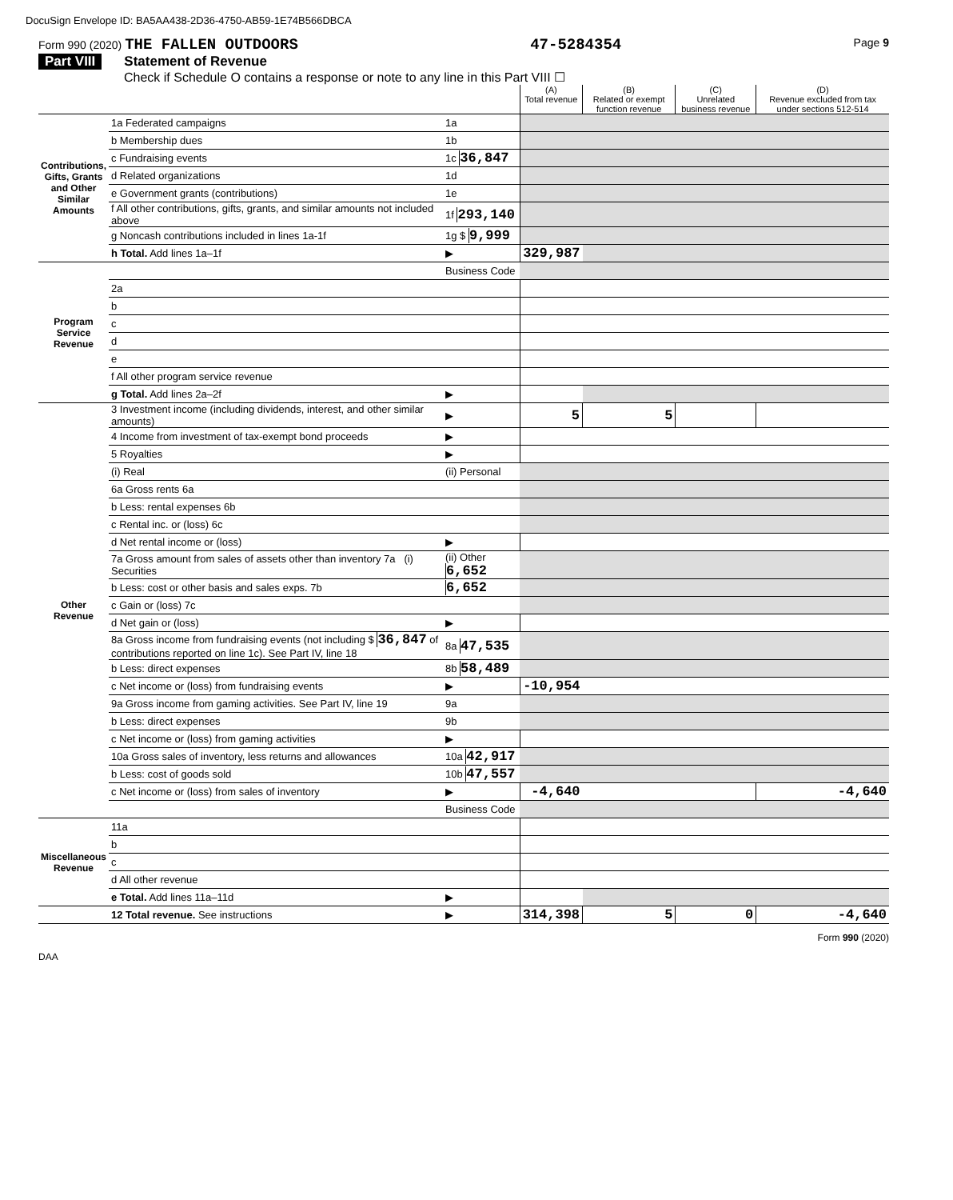DocuSign Envelope ID: BA5AA438-2D36-4750-AB59-1E74B566DBCA
Form 990 (2020) THE FALLEN OUTDOORS 47-5284354 Page 9
Part VIII Statement of Revenue
Check if Schedule O contains a response or note to any line in this Part VIII ☐
| | | | (A) Total revenue | (B) Related or exempt function revenue | (C) Unrelated business revenue | (D) Revenue excluded from tax under sections 512-514 |
| --- | --- | --- | --- | --- | --- | --- |
| Contributions, Gifts, Grants and Other Similar Amounts | 1a Federated campaigns | 1a | | | | |
| | b Membership dues | 1b | | | | |
| | c Fundraising events | 1c 36,847 | | | | |
| | d Related organizations | 1d | | | | |
| | e Government grants (contributions) | 1e | | | | |
| | f All other contributions, gifts, grants, and similar amounts not included above | 1f 293,140 | | | | |
| | g Noncash contributions included in lines 1a-1f | 1g $ 9,999 | | | | |
| | h Total. Add lines 1a–1f | ▶ | 329,987 | | | |
| Program Service Revenue | | Business Code | | | | |
| | 2a | | | | | |
| | b | | | | | |
| | c | | | | | |
| | d | | | | | |
| | e | | | | | |
| | f All other program service revenue | | | | | |
| | g Total. Add lines 2a–2f | ▶ | | | | |
| Other Revenue | 3 Investment income (including dividends, interest, and other similar amounts) | ▶ | 5 | 5 | | |
| | 4 Income from investment of tax-exempt bond proceeds | ▶ | | | | |
| | 5 Royalties | ▶ | | | | |
| | (i) Real | (ii) Personal | | | | |
| | 6a Gross rents 6a | | | | | |
| | b Less: rental expenses 6b | | | | | |
| | c Rental inc. or (loss) 6c | | | | | |
| | d Net rental income or (loss) | ▶ | | | | |
| | 7a Gross amount from sales of assets other than inventory 7a (i) Securities | (ii) Other 6,652 | | | | |
| | b Less: cost or other basis and sales exps. 7b | 6,652 | | | | |
| | c Gain or (loss) 7c | | | | | |
| | d Net gain or (loss) | ▶ | | | | |
| | 8a Gross income from fundraising events (not including $ 36,847 of contributions reported on line 1c). See Part IV, line 18 | 8a 47,535 | | | | |
| | b Less: direct expenses | 8b 58,489 | | | | |
| | c Net income or (loss) from fundraising events | ▶ | -10,954 | | | |
| | 9a Gross income from gaming activities. See Part IV, line 19 | 9a | | | | |
| | b Less: direct expenses | 9b | | | | |
| | c Net income or (loss) from gaming activities | ▶ | | | | |
| | 10a Gross sales of inventory, less returns and allowances | 10a 42,917 | | | | |
| | b Less: cost of goods sold | 10b 47,557 | | | | |
| | c Net income or (loss) from sales of inventory | ▶ | -4,640 | | | -4,640 |
| | | Business Code | | | | |
| Miscellaneous Revenue | 11a | | | | | |
| | b | | | | | |
| | c | | | | | |
| | d All other revenue | | | | | |
| | e Total. Add lines 11a–11d | ▶ | | | | |
| | 12 Total revenue. See instructions | ▶ | 314,398 | 5 | 0 | -4,640 |
Form 990 (2020)
DAA